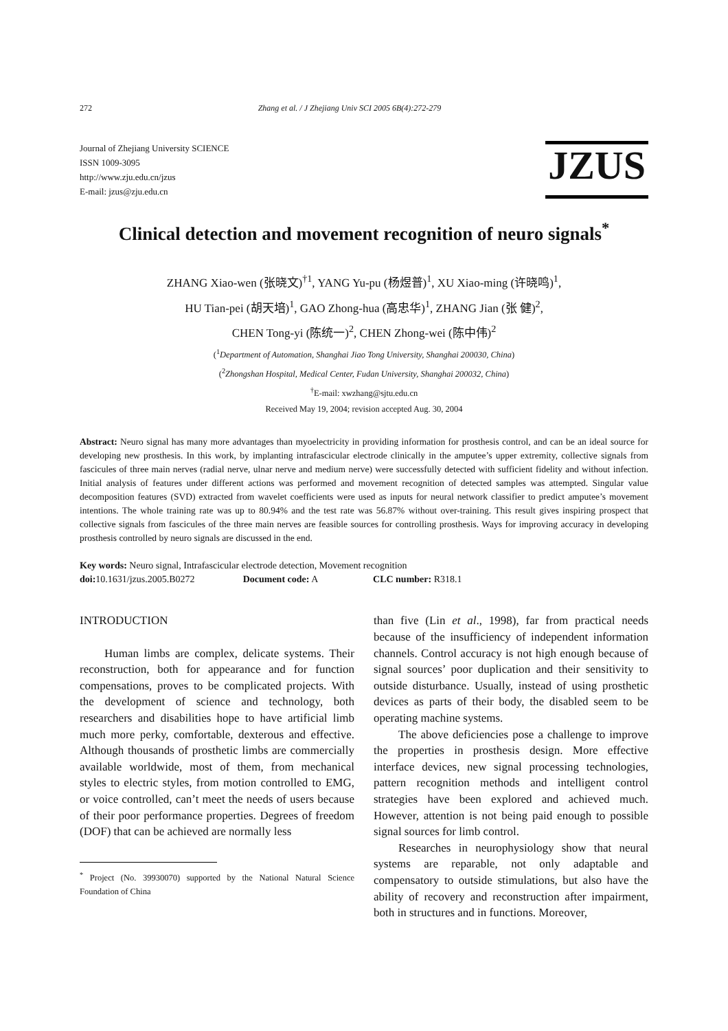272 Zhang et al. / J Zhejiang Univ SCI 2005 6B(4):272-279
Journal of Zhejiang University SCIENCE
ISSN 1009-3095
http://www.zju.edu.cn/jzus
E-mail: jzus@zju.edu.cn
JZUS
Clinical detection and movement recognition of neuro signals<sup>*</sup>
ZHANG Xiao-wen (张晓文)<sup>†1</sup>, YANG Yu-pu (杨煜普)<sup>1</sup>, XU Xiao-ming (许晓鸣)<sup>1</sup>,
HU Tian-pei (胡天培)<sup>1</sup>, GAO Zhong-hua (高忠华)<sup>1</sup>, ZHANG Jian (张 健)<sup>2</sup>,
CHEN Tong-yi (陈统一)<sup>2</sup>, CHEN Zhong-wei (陈中伟)<sup>2</sup>
(<sup>1</sup>Department of Automation, Shanghai Jiao Tong University, Shanghai 200030, China)
(<sup>2</sup>Zhongshan Hospital, Medical Center, Fudan University, Shanghai 200032, China)
<sup>†</sup> E-mail: xwzhang@sjtu.edu.cn
Received May 19, 2004; revision accepted Aug. 30, 2004
Abstract: Neuro signal has many more advantages than myoelectricity in providing information for prosthesis control, and can be an ideal source for developing new prosthesis. In this work, by implanting intrafascicular electrode clinically in the amputee’s upper extremity, collective signals from fascicules of three main nerves (radial nerve, ulnar nerve and medium nerve) were successfully detected with sufficient fidelity and without infection. Initial analysis of features under different actions was performed and movement recognition of detected samples was attempted. Singular value decomposition features (SVD) extracted from wavelet coefficients were used as inputs for neural network classifier to predict amputee’s movement intentions. The whole training rate was up to 80.94% and the test rate was 56.87% without over-training. This result gives inspiring prospect that collective signals from fascicules of the three main nerves are feasible sources for controlling prosthesis. Ways for improving accuracy in developing prosthesis controlled by neuro signals are discussed in the end.
Key words: Neuro signal, Intrafascicular electrode detection, Movement recognition
doi: 10.1631/jzus.2005.B0272 Document code: A CLC number: R318.1
INTRODUCTION
Human limbs are complex, delicate systems. Their reconstruction, both for appearance and for function compensations, proves to be complicated projects. With the development of science and technology, both researchers and disabilities hope to have artificial limb much more perky, comfortable, dexterous and effective. Although thousands of prosthetic limbs are commercially available worldwide, most of them, from mechanical styles to electric styles, from motion controlled to EMG, or voice controlled, can’t meet the needs of users because of their poor performance properties. Degrees of freedom (DOF) that can be achieved are normally less
<sup>*</sup> Project (No. 39930070) supported by the National Natural Science Foundation of China
than five (Lin et al., 1998), far from practical needs because of the insufficiency of independent information channels. Control accuracy is not high enough because of signal sources’ poor duplication and their sensitivity to outside disturbance. Usually, instead of using prosthetic devices as parts of their body, the disabled seem to be operating machine systems.
The above deficiencies pose a challenge to improve the properties in prosthesis design. More effective interface devices, new signal processing technologies, pattern recognition methods and intelligent control strategies have been explored and achieved much. However, attention is not being paid enough to possible signal sources for limb control.
Researches in neurophysiology show that neural systems are reparable, not only adaptable and compensatory to outside stimulations, but also have the ability of recovery and reconstruction after impairment, both in structures and in functions. Moreover,